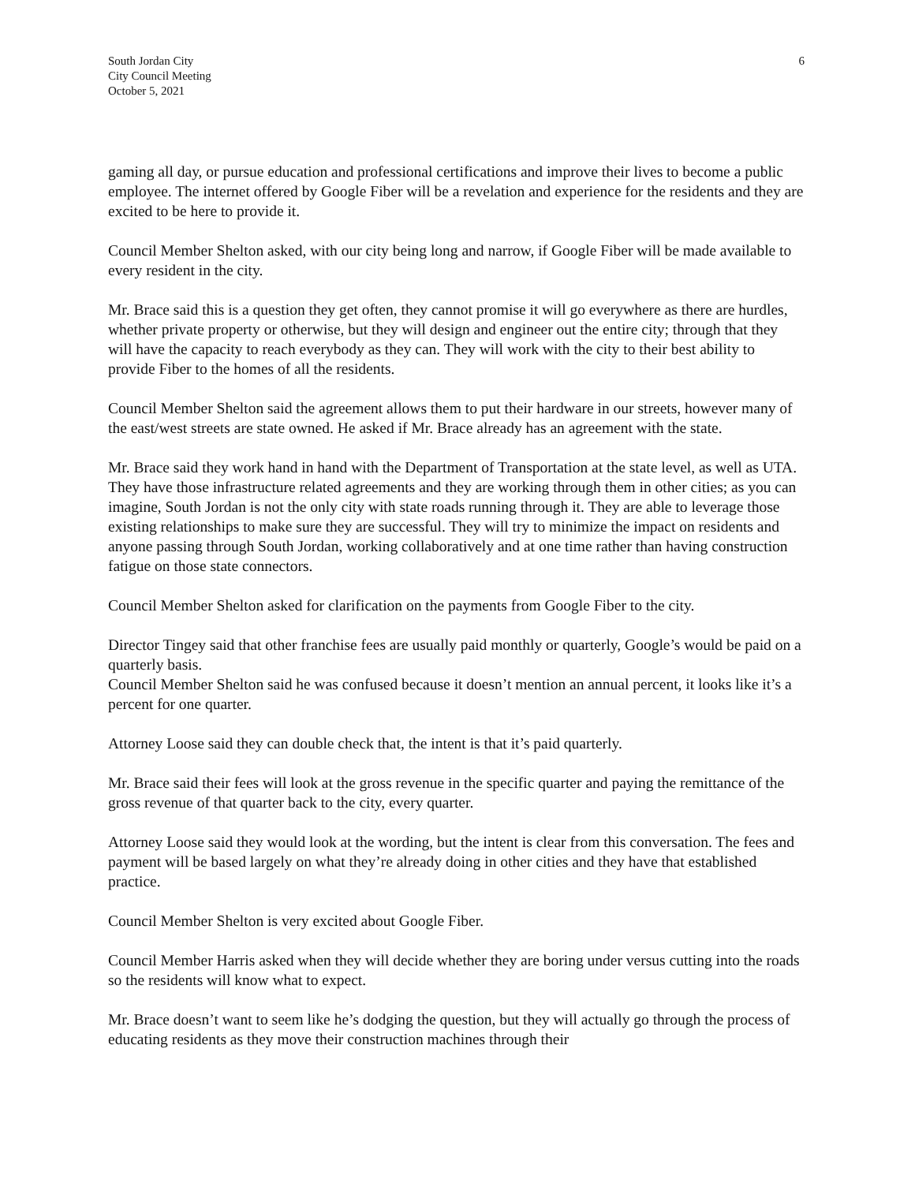South Jordan City
City Council Meeting
October 5, 2021
6
gaming all day, or pursue education and professional certifications and improve their lives to become a public employee. The internet offered by Google Fiber will be a revelation and experience for the residents and they are excited to be here to provide it.
Council Member Shelton asked, with our city being long and narrow, if Google Fiber will be made available to every resident in the city.
Mr. Brace said this is a question they get often, they cannot promise it will go everywhere as there are hurdles, whether private property or otherwise, but they will design and engineer out the entire city; through that they will have the capacity to reach everybody as they can. They will work with the city to their best ability to provide Fiber to the homes of all the residents.
Council Member Shelton said the agreement allows them to put their hardware in our streets, however many of the east/west streets are state owned. He asked if Mr. Brace already has an agreement with the state.
Mr. Brace said they work hand in hand with the Department of Transportation at the state level, as well as UTA. They have those infrastructure related agreements and they are working through them in other cities; as you can imagine, South Jordan is not the only city with state roads running through it. They are able to leverage those existing relationships to make sure they are successful. They will try to minimize the impact on residents and anyone passing through South Jordan, working collaboratively and at one time rather than having construction fatigue on those state connectors.
Council Member Shelton asked for clarification on the payments from Google Fiber to the city.
Director Tingey said that other franchise fees are usually paid monthly or quarterly, Google’s would be paid on a quarterly basis.
Council Member Shelton said he was confused because it doesn’t mention an annual percent, it looks like it’s a percent for one quarter.
Attorney Loose said they can double check that, the intent is that it’s paid quarterly.
Mr. Brace said their fees will look at the gross revenue in the specific quarter and paying the remittance of the gross revenue of that quarter back to the city, every quarter.
Attorney Loose said they would look at the wording, but the intent is clear from this conversation. The fees and payment will be based largely on what they’re already doing in other cities and they have that established practice.
Council Member Shelton is very excited about Google Fiber.
Council Member Harris asked when they will decide whether they are boring under versus cutting into the roads so the residents will know what to expect.
Mr. Brace doesn’t want to seem like he’s dodging the question, but they will actually go through the process of educating residents as they move their construction machines through their